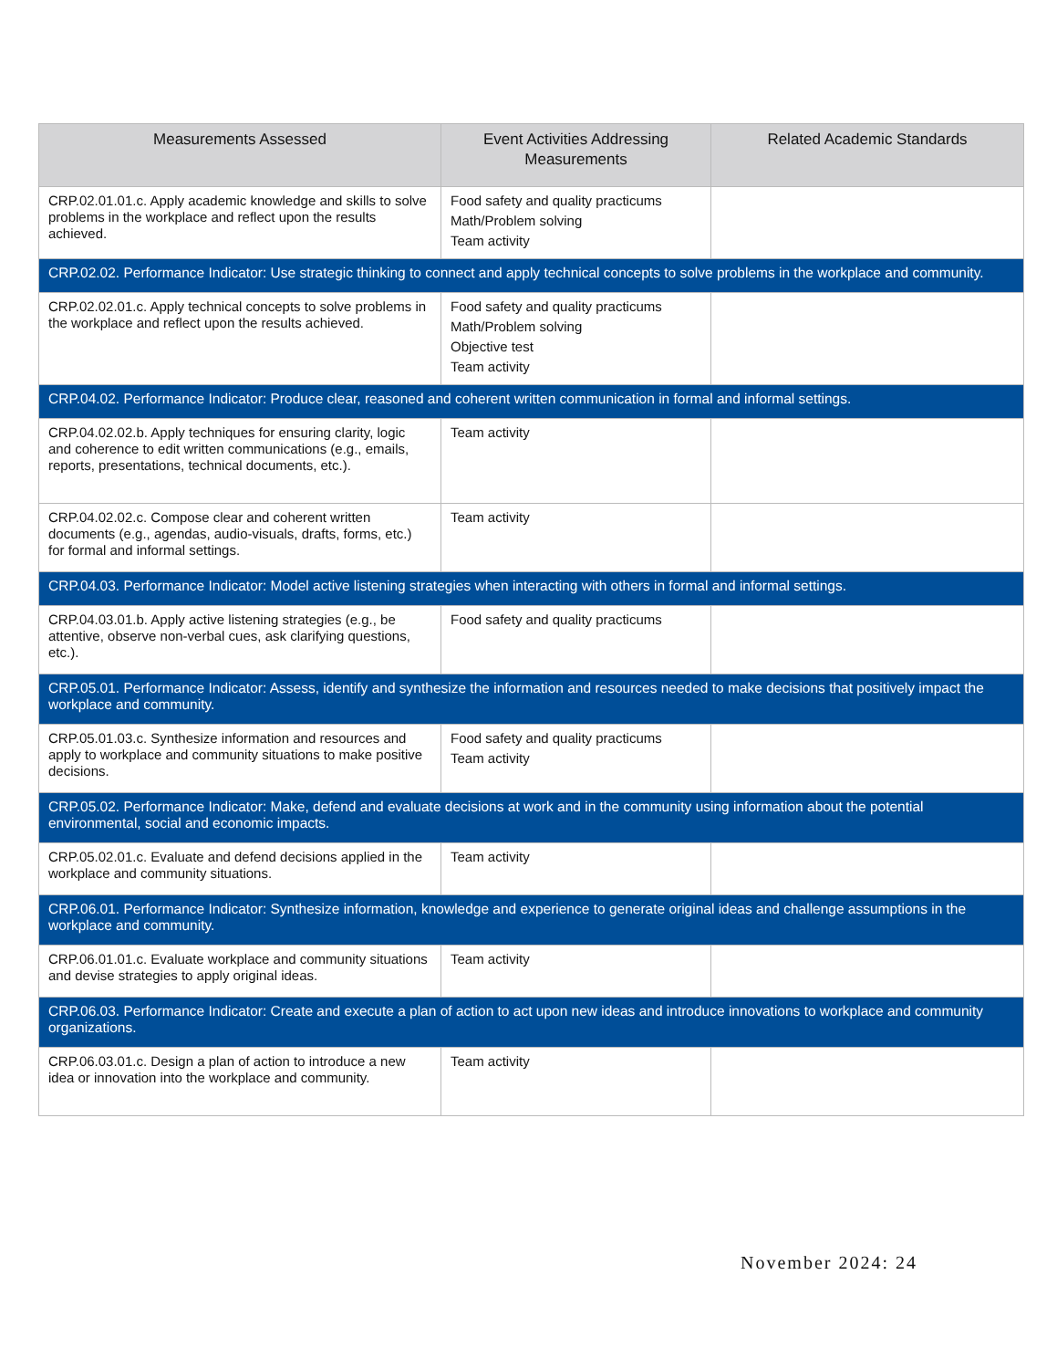| Measurements Assessed | Event Activities Addressing Measurements | Related Academic Standards |
| --- | --- | --- |
| CRP.02.01.01.c. Apply academic knowledge and skills to solve problems in the workplace and reflect upon the results achieved. | Food safety and quality practicums Math/Problem solving Team activity | |
| CRP.02.02. Performance Indicator: Use strategic thinking to connect and apply technical concepts to solve problems in the workplace and community. | | |
| CRP.02.02.01.c. Apply technical concepts to solve problems in the workplace and reflect upon the results achieved. | Food safety and quality practicums Math/Problem solving Objective test Team activity | |
| CRP.04.02. Performance Indicator: Produce clear, reasoned and coherent written communication in formal and informal settings. | | |
| CRP.04.02.02.b. Apply techniques for ensuring clarity, logic and coherence to edit written communications (e.g., emails, reports, presentations, technical documents, etc.). | Team activity | |
| CRP.04.02.02.c. Compose clear and coherent written documents (e.g., agendas, audio-visuals, drafts, forms, etc.) for formal and informal settings. | Team activity | |
| CRP.04.03. Performance Indicator: Model active listening strategies when interacting with others in formal and informal settings. | | |
| CRP.04.03.01.b. Apply active listening strategies (e.g., be attentive, observe non-verbal cues, ask clarifying questions, etc.). | Food safety and quality practicums | |
| CRP.05.01. Performance Indicator: Assess, identify and synthesize the information and resources needed to make decisions that positively impact the workplace and community. | | |
| CRP.05.01.03.c. Synthesize information and resources and apply to workplace and community situations to make positive decisions. | Food safety and quality practicums Team activity | |
| CRP.05.02. Performance Indicator: Make, defend and evaluate decisions at work and in the community using information about the potential environmental, social and economic impacts. | | |
| CRP.05.02.01.c. Evaluate and defend decisions applied in the workplace and community situations. | Team activity | |
| CRP.06.01. Performance Indicator: Synthesize information, knowledge and experience to generate original ideas and challenge assumptions in the workplace and community. | | |
| CRP.06.01.01.c. Evaluate workplace and community situations and devise strategies to apply original ideas. | Team activity | |
| CRP.06.03. Performance Indicator: Create and execute a plan of action to act upon new ideas and introduce innovations to workplace and community organizations. | | |
| CRP.06.03.01.c. Design a plan of action to introduce a new idea or innovation into the workplace and community. | Team activity | |
November 2024: 24